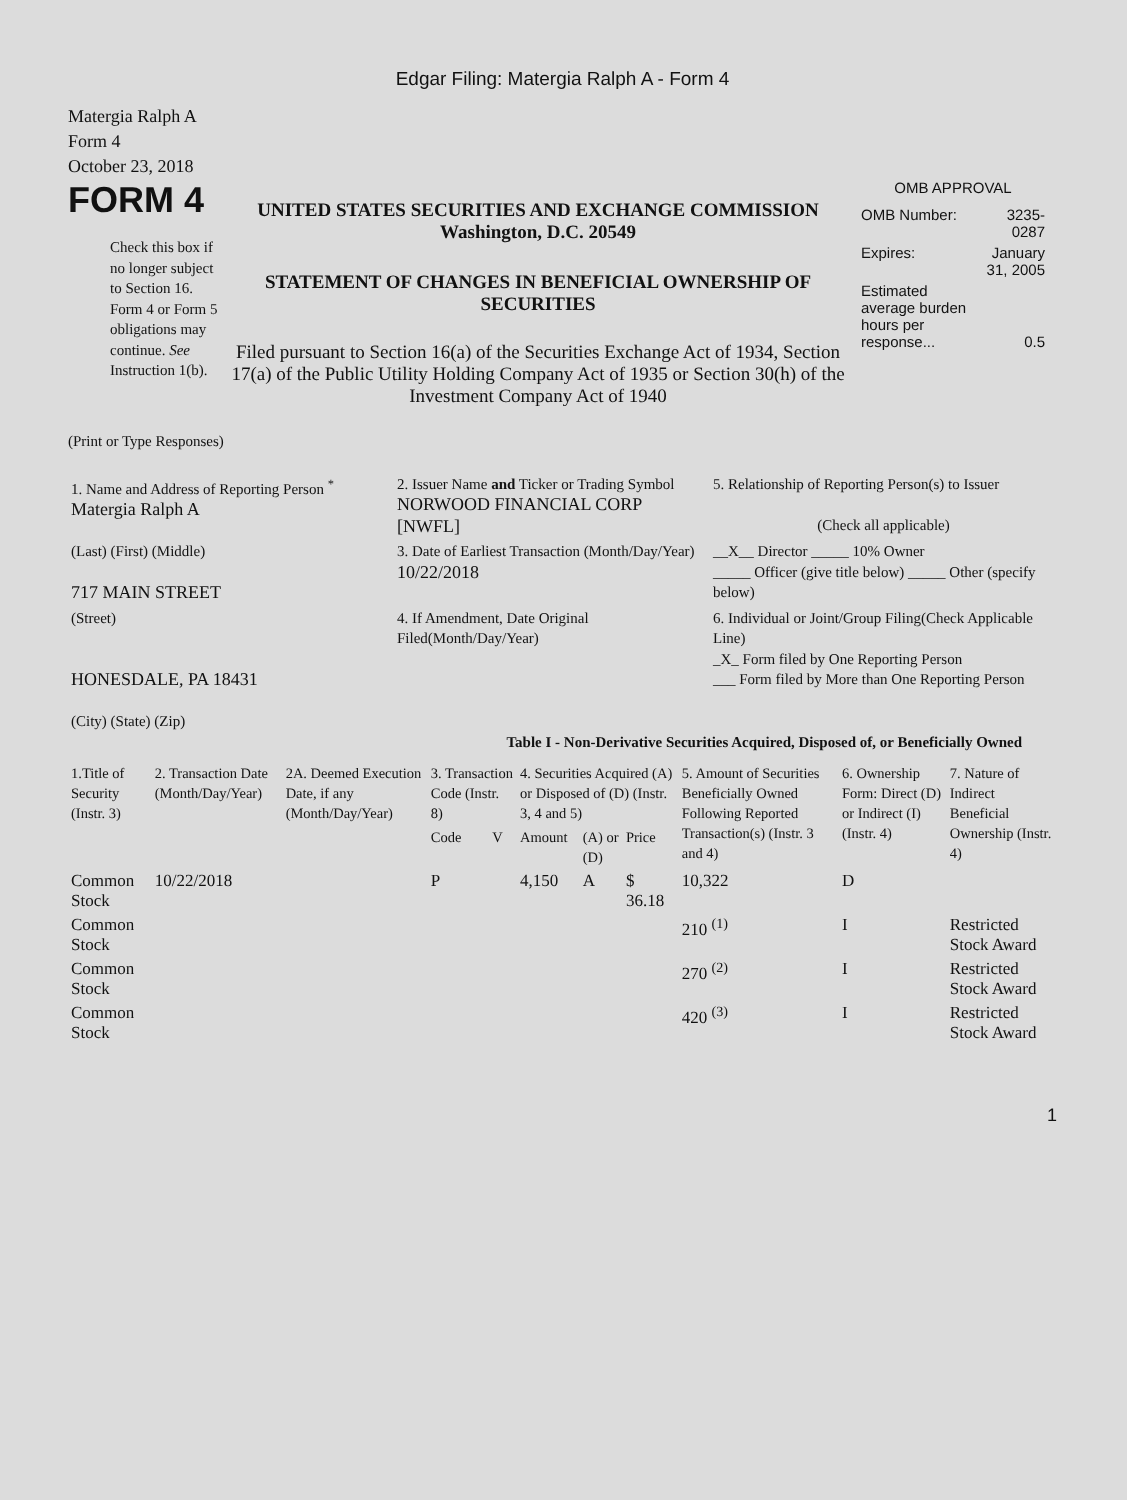Edgar Filing: Matergia Ralph A - Form 4
Matergia Ralph A
Form 4
October 23, 2018
FORM 4
Check this box if no longer subject to Section 16. Form 4 or Form 5 obligations may continue. See Instruction 1(b).
UNITED STATES SECURITIES AND EXCHANGE COMMISSION
Washington, D.C. 20549
STATEMENT OF CHANGES IN BENEFICIAL OWNERSHIP OF SECURITIES
Filed pursuant to Section 16(a) of the Securities Exchange Act of 1934, Section 17(a) of the Public Utility Holding Company Act of 1935 or Section 30(h) of the Investment Company Act of 1940
OMB APPROVAL
| OMB Number: | 3235-0287 |
| Expires: | January 31, 2005 |
| Estimated average burden hours per response... | 0.5 |
(Print or Type Responses)
| 1. Name and Address of Reporting Person <sup>*</sup> Matergia Ralph A | 2. Issuer Name and Ticker or Trading Symbol NORWOOD FINANCIAL CORP [NWFL] | 5. Relationship of Reporting Person(s) to Issuer (Check all applicable) |
| (Last) (First) (Middle) 717 MAIN STREET | 3. Date of Earliest Transaction (Month/Day/Year) 10/22/2018 | __X__ Director _____ 10% Owner _____ Officer (give title below) _____ Other (specify below) |
| (Street) HONESDALE, PA 18431 (City) (State) (Zip) | 4. If Amendment, Date Original Filed(Month/Day/Year) | 6. Individual or Joint/Group Filing(Check Applicable Line) _X_ Form filed by One Reporting Person ___ Form filed by More than One Reporting Person |
Table I - Non-Derivative Securities Acquired, Disposed of, or Beneficially Owned
| 1.Title of Security (Instr. 3) | 2. Transaction Date (Month/Day/Year) | 2A. Deemed Execution Date, if any (Month/Day/Year) | 3. Transaction Code (Instr. 8) | | 4. Securities Acquired (A) or Disposed of (D) (Instr. 3, 4 and 5) | | | 5. Amount of Securities Beneficially Owned Following Reported Transaction(s) (Instr. 3 and 4) | 6. Ownership Form: Direct (D) or Indirect (I) (Instr. 4) | 7. Nature of Indirect Beneficial Ownership (Instr. 4) |
| --- | --- | --- | --- | --- | --- | --- | --- | --- | --- | --- |
| | | | Code | V | Amount | (A) or (D) | Price | | | |
| Common Stock | 10/22/2018 | | P | | 4,150 | A | $ 36.18 | 10,322 | D | |
| Common Stock | | | | | | | | 210 <sup>(1)</sup> | I | Restricted Stock Award |
| Common Stock | | | | | | | | 270 <sup>(2)</sup> | I | Restricted Stock Award |
| Common Stock | | | | | | | | 420 <sup>(3)</sup> | I | Restricted Stock Award |
1